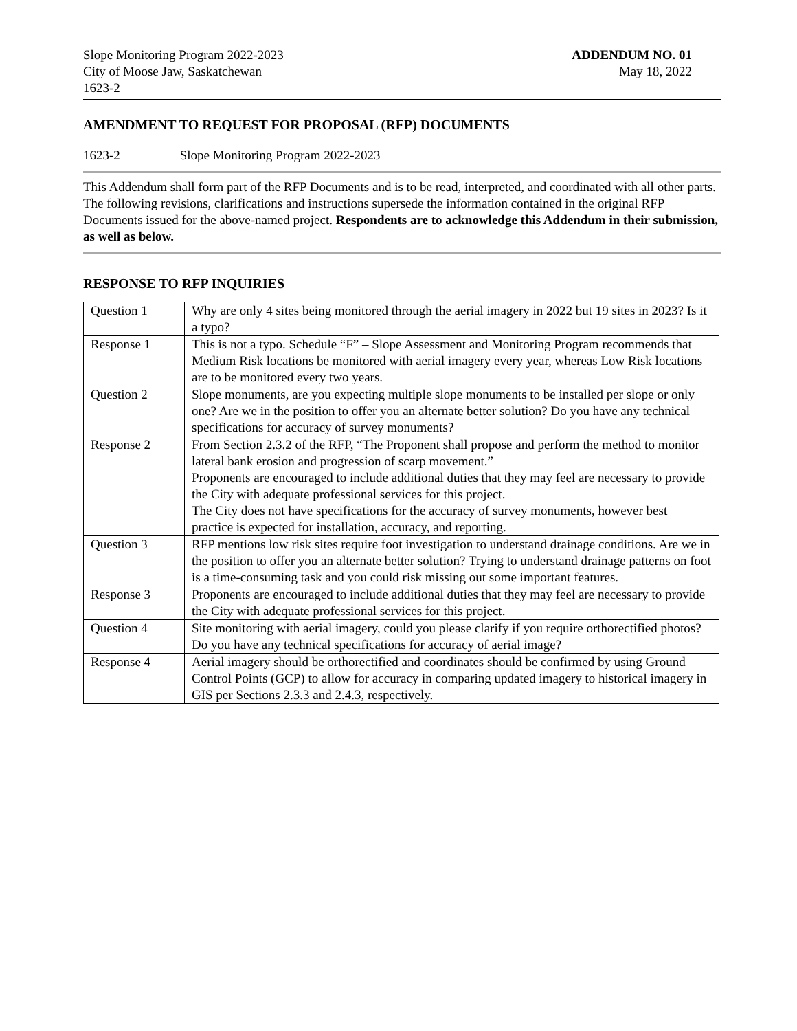Slope Monitoring Program 2022-2023
City of Moose Jaw, Saskatchewan
1623-2
ADDENDUM NO. 01
May 18, 2022
AMENDMENT TO REQUEST FOR PROPOSAL (RFP) DOCUMENTS
1623-2 Slope Monitoring Program 2022-2023
This Addendum shall form part of the RFP Documents and is to be read, interpreted, and coordinated with all other parts. The following revisions, clarifications and instructions supersede the information contained in the original RFP Documents issued for the above-named project. Respondents are to acknowledge this Addendum in their submission, as well as below.
RESPONSE TO RFP INQUIRIES
| Question 1 | Why are only 4 sites being monitored through the aerial imagery in 2022 but 19 sites in 2023? Is it a typo? |
| Response 1 | This is not a typo. Schedule “F” – Slope Assessment and Monitoring Program recommends that Medium Risk locations be monitored with aerial imagery every year, whereas Low Risk locations are to be monitored every two years. |
| Question 2 | Slope monuments, are you expecting multiple slope monuments to be installed per slope or only one? Are we in the position to offer you an alternate better solution? Do you have any technical specifications for accuracy of survey monuments? |
| Response 2 | From Section 2.3.2 of the RFP, “The Proponent shall propose and perform the method to monitor lateral bank erosion and progression of scarp movement.” Proponents are encouraged to include additional duties that they may feel are necessary to provide the City with adequate professional services for this project. The City does not have specifications for the accuracy of survey monuments, however best practice is expected for installation, accuracy, and reporting. |
| Question 3 | RFP mentions low risk sites require foot investigation to understand drainage conditions. Are we in the position to offer you an alternate better solution? Trying to understand drainage patterns on foot is a time-consuming task and you could risk missing out some important features. |
| Response 3 | Proponents are encouraged to include additional duties that they may feel are necessary to provide the City with adequate professional services for this project. |
| Question 4 | Site monitoring with aerial imagery, could you please clarify if you require orthorectified photos? Do you have any technical specifications for accuracy of aerial image? |
| Response 4 | Aerial imagery should be orthorectified and coordinates should be confirmed by using Ground Control Points (GCP) to allow for accuracy in comparing updated imagery to historical imagery in GIS per Sections 2.3.3 and 2.4.3, respectively. |